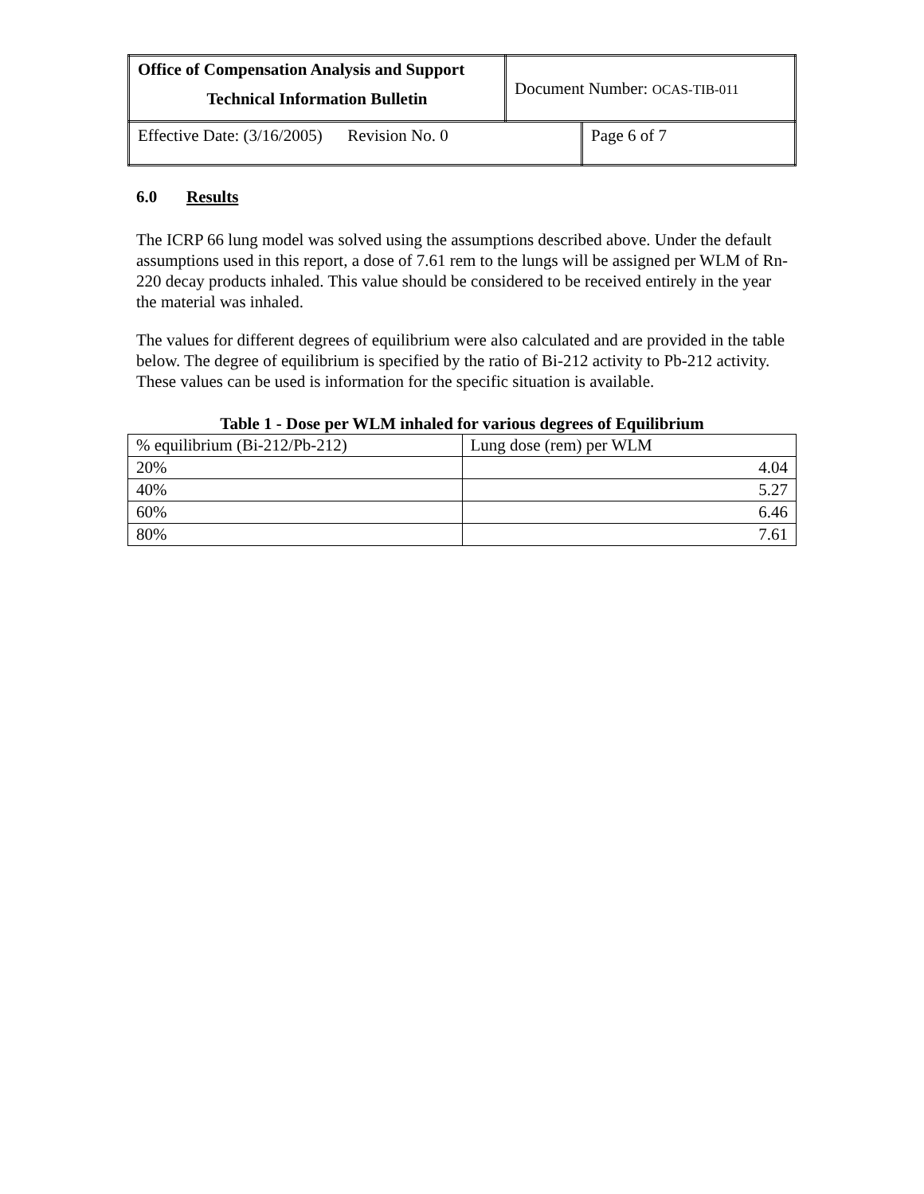| Office of Compensation Analysis and Support Technical Information Bulletin | Document Number: OCAS-TIB-011 | |
| Effective Date: (3/16/2005) Revision No. 0 | | Page 6 of 7 |
6.0 Results
The ICRP 66 lung model was solved using the assumptions described above. Under the default assumptions used in this report, a dose of 7.61 rem to the lungs will be assigned per WLM of Rn-220 decay products inhaled. This value should be considered to be received entirely in the year the material was inhaled.
The values for different degrees of equilibrium were also calculated and are provided in the table below. The degree of equilibrium is specified by the ratio of Bi-212 activity to Pb-212 activity. These values can be used is information for the specific situation is available.
Table 1 - Dose per WLM inhaled for various degrees of Equilibrium
| % equilibrium (Bi-212/Pb-212) | Lung dose (rem) per WLM |
| 20% | 4.04 |
| 40% | 5.27 |
| 60% | 6.46 |
| 80% | 7.61 |